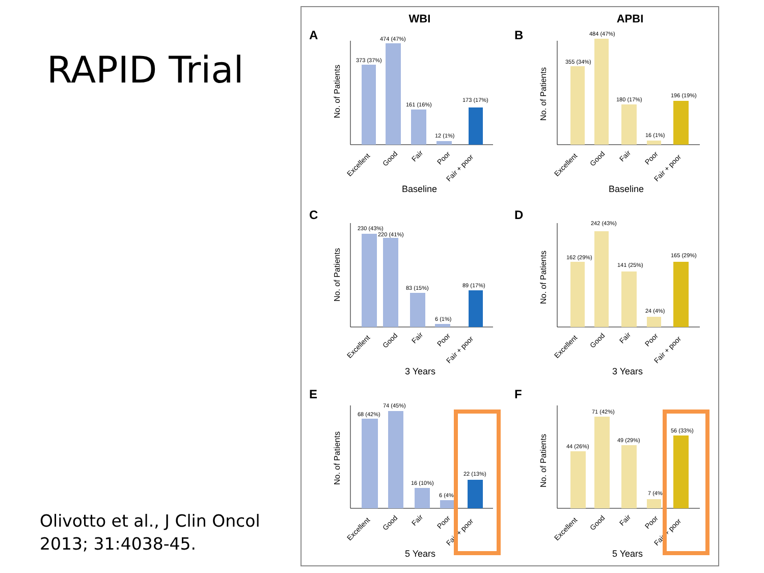RAPID Trial
Olivotto et al., J Clin Oncol
2013; 31:4038-45.
WBI
APBI
A
B
C
D
E
F
373 (37%)
474 (47%)
161 (16%)
12 (1%)
173 (17%)
355 (34%)
484 (47%)
180 (17%)
16 (1%)
196 (19%)
230 (43%)
220 (41%)
83 (15%)
6 (1%)
89 (17%)
162 (29%)
242 (43%)
141 (25%)
24 (4%)
165 (29%)
68 (42%)
74 (45%)
16 (10%)
6 (4%)
22 (13%)
44 (26%)
71 (42%)
49 (29%)
7 (4%)
56 (33%)
No. of Patients
No. of Patients
No. of Patients
No. of Patients
No. of Patients
No. of Patients
Baseline
Baseline
3 Years
3 Years
5 Years
5 Years
Excellent
Good
Fair
Poor
Fair + poor
Excellent
Good
Fair
Poor
Fair + poor
Excellent
Good
Fair
Poor
Fair + poor
Excellent
Good
Fair
Poor
Fair + poor
Excellent
Good
Fair
Poor
Fair + poor
Excellent
Good
Fair
Poor
Fair + poor